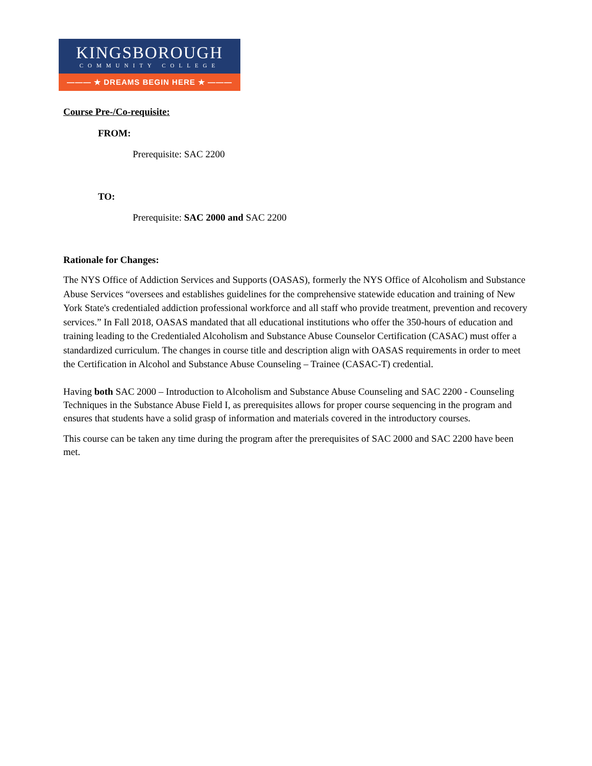KINGSBOROUGH
COMMUNITY COLLEGE
——— ★ DREAMS BEGIN HERE ★ ———
Course Pre-/Co-requisite:
FROM:
Prerequisite: SAC 2200
TO:
Prerequisite: SAC 2000 and SAC 2200
Rationale for Changes:
The NYS Office of Addiction Services and Supports (OASAS), formerly the NYS Office of Alcoholism and Substance Abuse Services “oversees and establishes guidelines for the comprehensive statewide education and training of New York State's credentialed addiction professional workforce and all staff who provide treatment, prevention and recovery services.” In Fall 2018, OASAS mandated that all educational institutions who offer the 350-hours of education and training leading to the Credentialed Alcoholism and Substance Abuse Counselor Certification (CASAC) must offer a standardized curriculum. The changes in course title and description align with OASAS requirements in order to meet the Certification in Alcohol and Substance Abuse Counseling – Trainee (CASAC-T) credential.
Having both SAC 2000 – Introduction to Alcoholism and Substance Abuse Counseling and SAC 2200 - Counseling Techniques in the Substance Abuse Field I, as prerequisites allows for proper course sequencing in the program and ensures that students have a solid grasp of information and materials covered in the introductory courses.
This course can be taken any time during the program after the prerequisites of SAC 2000 and SAC 2200 have been met.